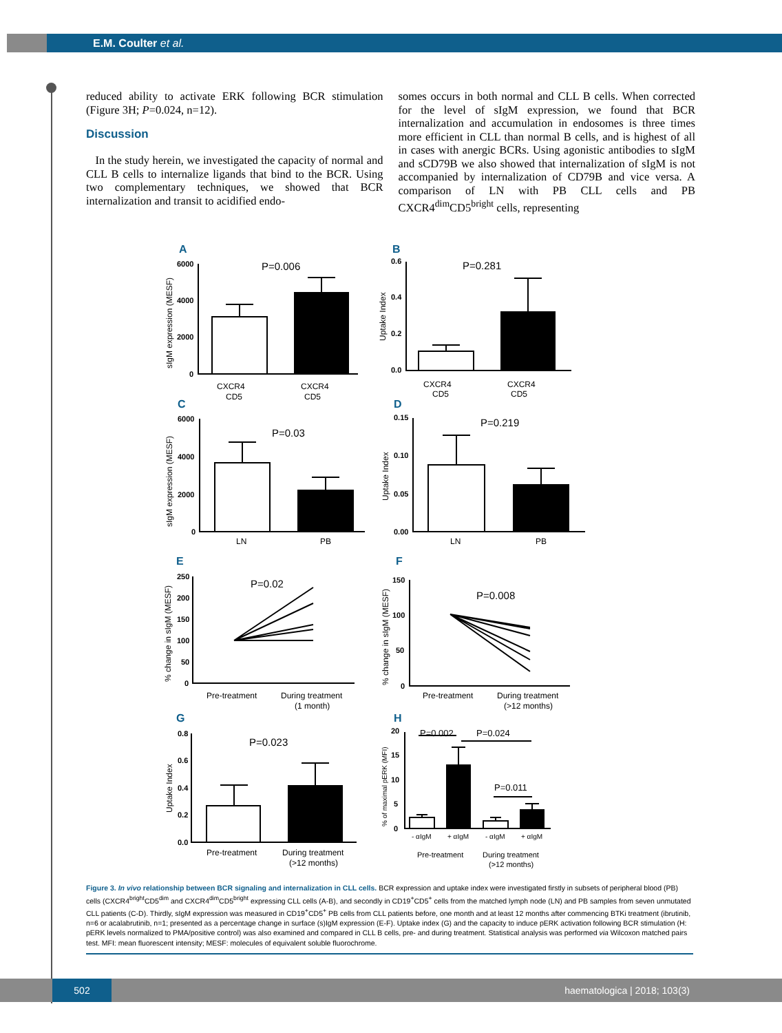E.M. Coulter et al.
reduced ability to activate ERK following BCR stimulation (Figure 3H; P=0.024, n=12).
Discussion
In the study herein, we investigated the capacity of normal and CLL B cells to internalize ligands that bind to the BCR. Using two complementary techniques, we showed that BCR internalization and transit to acidified endo-
somes occurs in both normal and CLL B cells. When corrected for the level of sIgM expression, we found that BCR internalization and accumulation in endosomes is three times more efficient in CLL than normal B cells, and is highest of all in cases with anergic BCRs. Using agonistic antibodies to sIgM and sCD79B we also showed that internalization of sIgM is not accompanied by internalization of CD79B and vice versa. A comparison of LN with PB CLL cells and PB CXCR4<sup>dim</sup>CD5<sup>bright</sup> cells, representing
A
B
C
D
E
F
G
H
P=0.006
P=0.281
P=0.03
P=0.219
P=0.02
P=0.008
P=0.023
P=0.002
P=0.024
P=0.011
6000
4000
2000
0
0.6
0.4
0.2
0.0
6000
4000
2000
0
0.15
0.10
0.05
0.00
250
200
150
100
50
0
150
100
50
0
0.8
0.6
0.4
0.2
0.0
20
15
10
5
0
CXCR4
CD5
CXCR4
CD5
CXCR4
CD5
CXCR4
CD5
LN
PB
LN
PB
Pre-treatment
During treatment
(1 month)
Pre-treatment
During treatment
(>12 months)
Pre-treatment
During treatment
(>12 months)
- αIgM
+ αIgM
- αIgM
+ αIgM
Pre-treatment
During treatment
(>12 months)
sIgM expression (MESF)
Uptake Index
sIgM expression (MESF)
Uptake Index
% change in sIgM (MESF)
% change in sIgM (MESF)
Uptake Index
% of maximal pERK (MFI)
Figure 3. In vivo relationship between BCR signaling and internalization in CLL cells. BCR expression and uptake index were investigated firstly in subsets of peripheral blood (PB) cells (CXCR4<sup>bright</sup>CD5<sup>dim</sup> and CXCR4<sup>dim</sup>CD5<sup>bright</sup> expressing CLL cells (A-B), and secondly in CD19<sup>+</sup>CD5<sup>+</sup> cells from the matched lymph node (LN) and PB samples from seven unmutated CLL patients (C-D). Thirdly, sIgM expression was measured in CD19<sup>+</sup>CD5<sup>+</sup> PB cells from CLL patients before, one month and at least 12 months after commencing BTKi treatment (ibrutinib, n=6 or acalabrutinib, n=1; presented as a percentage change in surface (s)IgM expression (E-F). Uptake index (G) and the capacity to induce pERK activation following BCR stimulation (H: pERK levels normalized to PMA/positive control) was also examined and compared in CLL B cells, pre- and during treatment. Statistical analysis was performed via Wilcoxon matched pairs test. MFI: mean fluorescent intensity; MESF: molecules of equivalent soluble fluorochrome.
502
haematologica | 2018; 103(3)